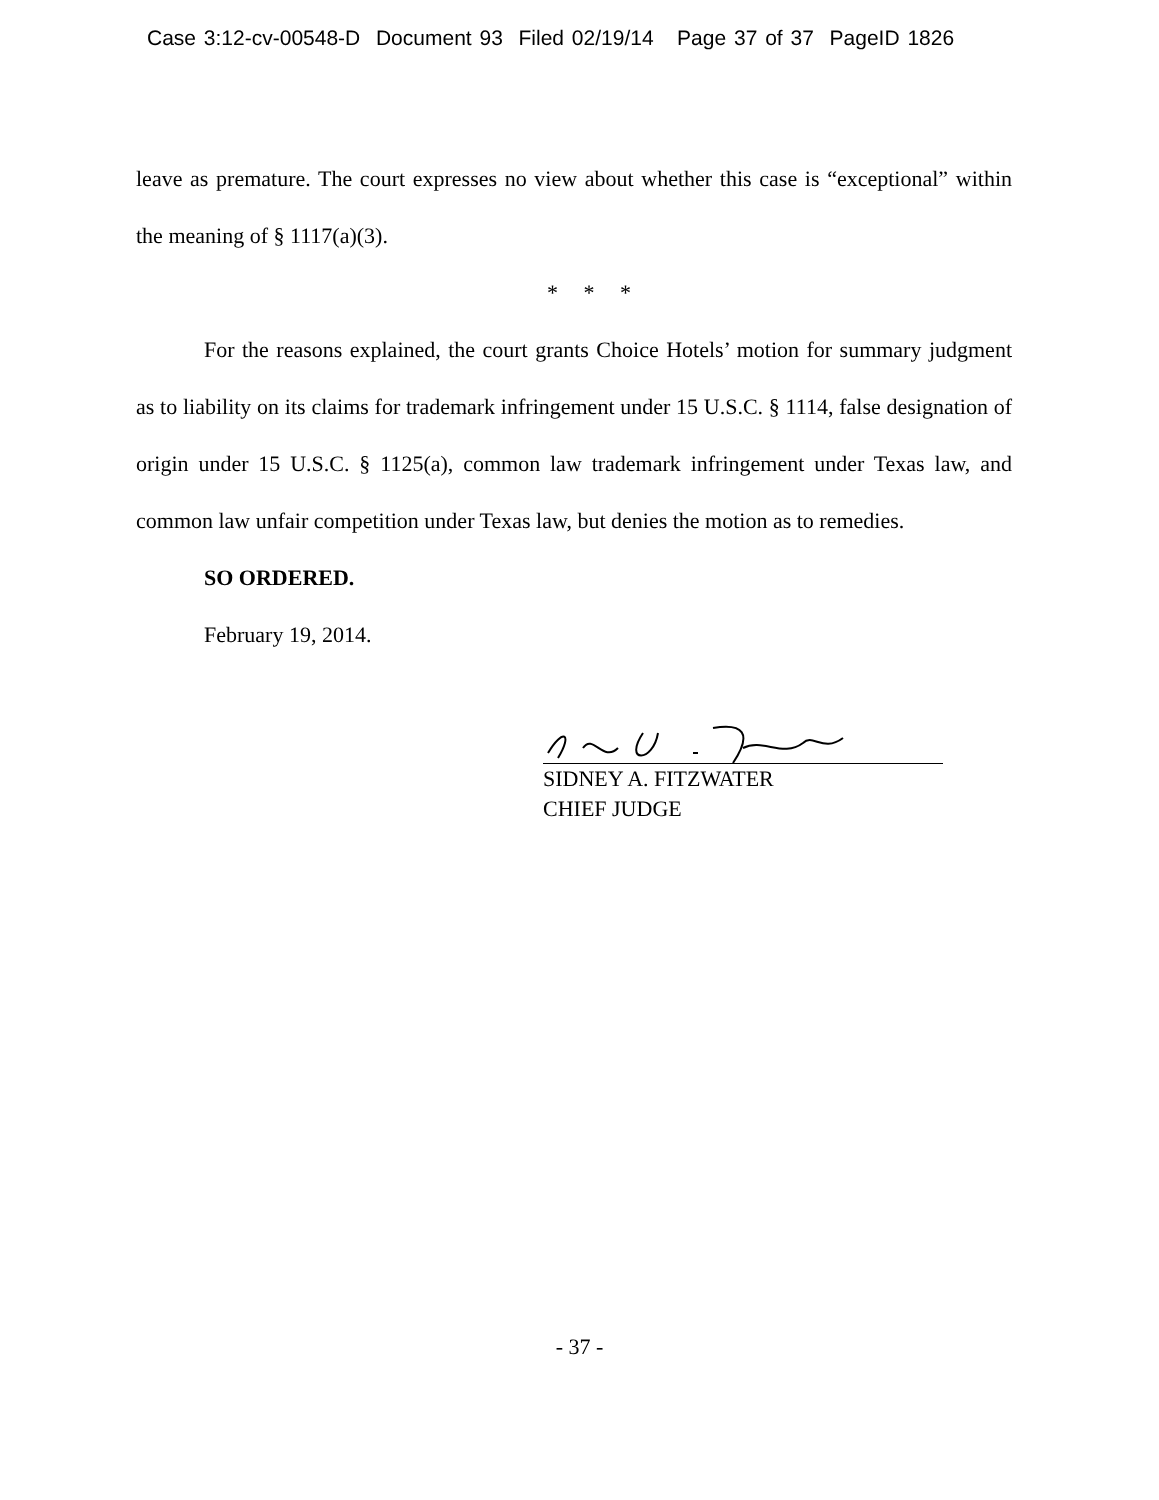Case 3:12-cv-00548-D Document 93 Filed 02/19/14 Page 37 of 37 PageID 1826
leave as premature. The court expresses no view about whether this case is “exceptional” within the meaning of § 1117(a)(3).
* * *
For the reasons explained, the court grants Choice Hotels’ motion for summary judgment as to liability on its claims for trademark infringement under 15 U.S.C. § 1114, false designation of origin under 15 U.S.C. § 1125(a), common law trademark infringement under Texas law, and common law unfair competition under Texas law, but denies the motion as to remedies.
SO ORDERED.
February 19, 2014.
SIDNEY A. FITZWATER
CHIEF JUDGE
- 37 -